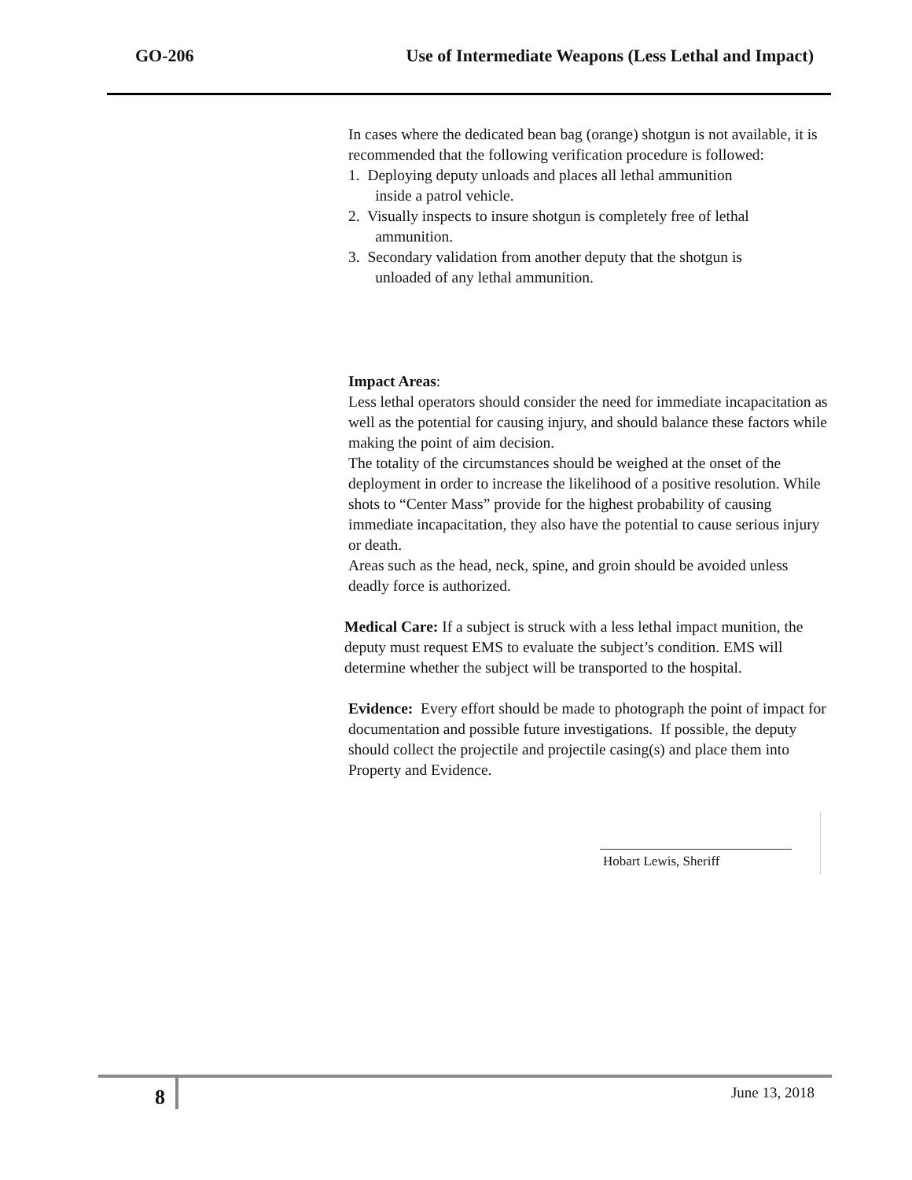GO-206 Use of Intermediate Weapons (Less Lethal and Impact)
In cases where the dedicated bean bag (orange) shotgun is not available, it is recommended that the following verification procedure is followed:
1. Deploying deputy unloads and places all lethal ammunition
inside a patrol vehicle.
2. Visually inspects to insure shotgun is completely free of lethal
ammunition.
3. Secondary validation from another deputy that the shotgun is
unloaded of any lethal ammunition.
Impact Areas:
Less lethal operators should consider the need for immediate incapacitation as well as the potential for causing injury, and should balance these factors while making the point of aim decision.
The totality of the circumstances should be weighed at the onset of the deployment in order to increase the likelihood of a positive resolution. While shots to “Center Mass” provide for the highest probability of causing immediate incapacitation, they also have the potential to cause serious injury or death.
Areas such as the head, neck, spine, and groin should be avoided unless deadly force is authorized.
Medical Care: If a subject is struck with a less lethal impact munition, the deputy must request EMS to evaluate the subject’s condition. EMS will determine whether the subject will be transported to the hospital.
Evidence: Every effort should be made to photograph the point of impact for documentation and possible future investigations. If possible, the deputy should collect the projectile and projectile casing(s) and place them into Property and Evidence.
Hobart Lewis, Sheriff
8
June 13, 2018